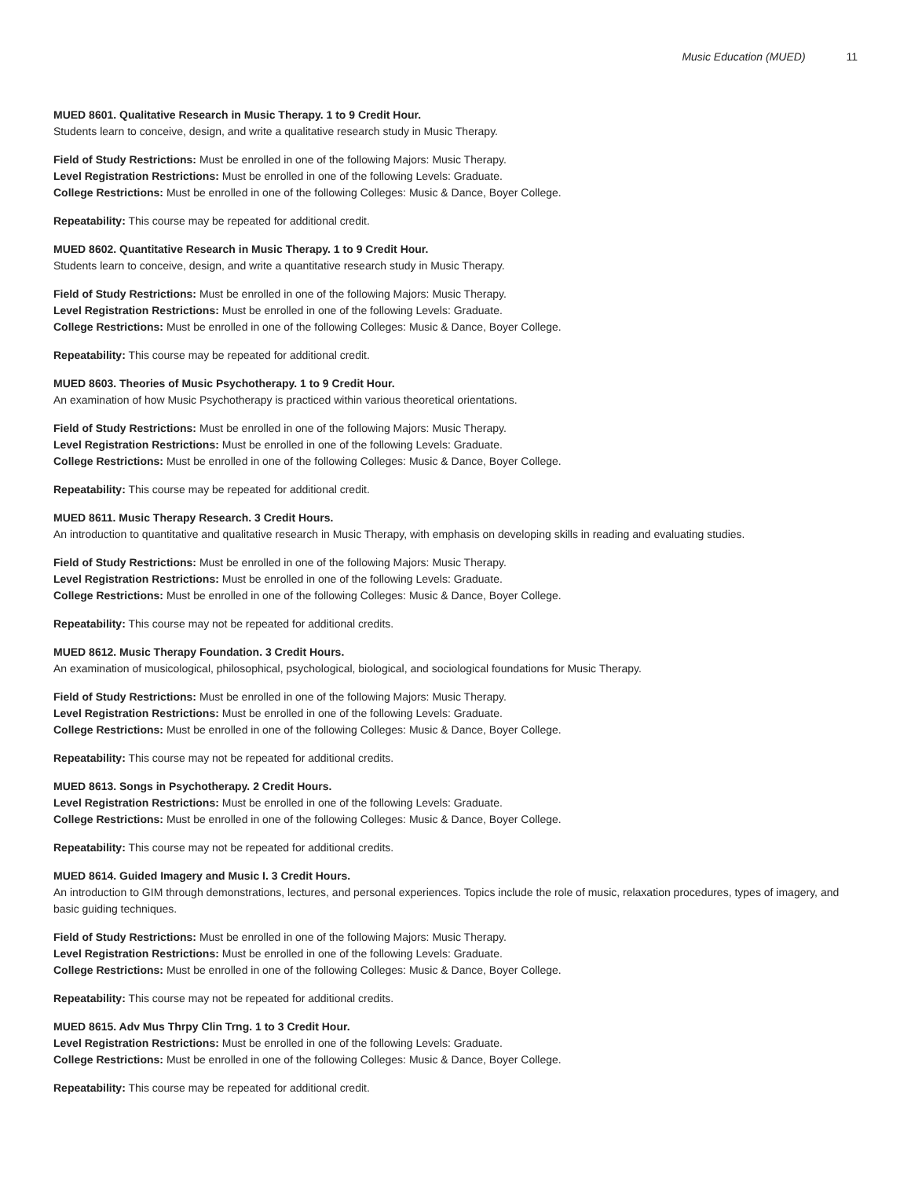Music Education (MUED) 11
MUED 8601. Qualitative Research in Music Therapy. 1 to 9 Credit Hour.
Students learn to conceive, design, and write a qualitative research study in Music Therapy.
Field of Study Restrictions: Must be enrolled in one of the following Majors: Music Therapy.
Level Registration Restrictions: Must be enrolled in one of the following Levels: Graduate.
College Restrictions: Must be enrolled in one of the following Colleges: Music & Dance, Boyer College.
Repeatability: This course may be repeated for additional credit.
MUED 8602. Quantitative Research in Music Therapy. 1 to 9 Credit Hour.
Students learn to conceive, design, and write a quantitative research study in Music Therapy.
Field of Study Restrictions: Must be enrolled in one of the following Majors: Music Therapy.
Level Registration Restrictions: Must be enrolled in one of the following Levels: Graduate.
College Restrictions: Must be enrolled in one of the following Colleges: Music & Dance, Boyer College.
Repeatability: This course may be repeated for additional credit.
MUED 8603. Theories of Music Psychotherapy. 1 to 9 Credit Hour.
An examination of how Music Psychotherapy is practiced within various theoretical orientations.
Field of Study Restrictions: Must be enrolled in one of the following Majors: Music Therapy.
Level Registration Restrictions: Must be enrolled in one of the following Levels: Graduate.
College Restrictions: Must be enrolled in one of the following Colleges: Music & Dance, Boyer College.
Repeatability: This course may be repeated for additional credit.
MUED 8611. Music Therapy Research. 3 Credit Hours.
An introduction to quantitative and qualitative research in Music Therapy, with emphasis on developing skills in reading and evaluating studies.
Field of Study Restrictions: Must be enrolled in one of the following Majors: Music Therapy.
Level Registration Restrictions: Must be enrolled in one of the following Levels: Graduate.
College Restrictions: Must be enrolled in one of the following Colleges: Music & Dance, Boyer College.
Repeatability: This course may not be repeated for additional credits.
MUED 8612. Music Therapy Foundation. 3 Credit Hours.
An examination of musicological, philosophical, psychological, biological, and sociological foundations for Music Therapy.
Field of Study Restrictions: Must be enrolled in one of the following Majors: Music Therapy.
Level Registration Restrictions: Must be enrolled in one of the following Levels: Graduate.
College Restrictions: Must be enrolled in one of the following Colleges: Music & Dance, Boyer College.
Repeatability: This course may not be repeated for additional credits.
MUED 8613. Songs in Psychotherapy. 2 Credit Hours.
Level Registration Restrictions: Must be enrolled in one of the following Levels: Graduate.
College Restrictions: Must be enrolled in one of the following Colleges: Music & Dance, Boyer College.
Repeatability: This course may not be repeated for additional credits.
MUED 8614. Guided Imagery and Music I. 3 Credit Hours.
An introduction to GIM through demonstrations, lectures, and personal experiences. Topics include the role of music, relaxation procedures, types of imagery, and basic guiding techniques.
Field of Study Restrictions: Must be enrolled in one of the following Majors: Music Therapy.
Level Registration Restrictions: Must be enrolled in one of the following Levels: Graduate.
College Restrictions: Must be enrolled in one of the following Colleges: Music & Dance, Boyer College.
Repeatability: This course may not be repeated for additional credits.
MUED 8615. Adv Mus Thrpy Clin Trng. 1 to 3 Credit Hour.
Level Registration Restrictions: Must be enrolled in one of the following Levels: Graduate.
College Restrictions: Must be enrolled in one of the following Colleges: Music & Dance, Boyer College.
Repeatability: This course may be repeated for additional credit.